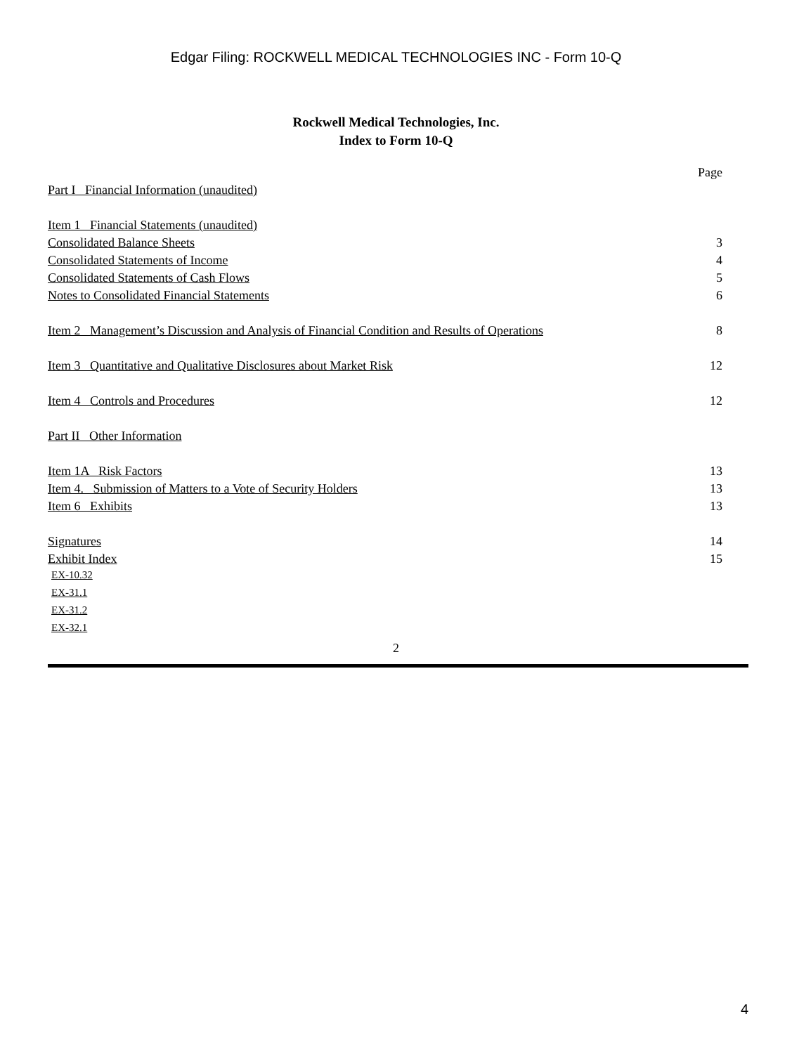Edgar Filing: ROCKWELL MEDICAL TECHNOLOGIES INC - Form 10-Q
Rockwell Medical Technologies, Inc.
Index to Form 10-Q
| | Page |
| Part I Financial Information (unaudited) | |
| Item 1 Financial Statements (unaudited) | |
| Consolidated Balance Sheets | 3 |
| Consolidated Statements of Income | 4 |
| Consolidated Statements of Cash Flows | 5 |
| Notes to Consolidated Financial Statements | 6 |
| Item 2 Management’s Discussion and Analysis of Financial Condition and Results of Operations | 8 |
| Item 3 Quantitative and Qualitative Disclosures about Market Risk | 12 |
| Item 4 Controls and Procedures | 12 |
| Part II Other Information | |
| Item 1A Risk Factors | 13 |
| Item 4. Submission of Matters to a Vote of Security Holders | 13 |
| Item 6 Exhibits | 13 |
| Signatures | 14 |
| Exhibit Index | 15 |
| EX-10.32 | |
| EX-31.1 | |
| EX-31.2 | |
| EX-32.1 | |
2
4